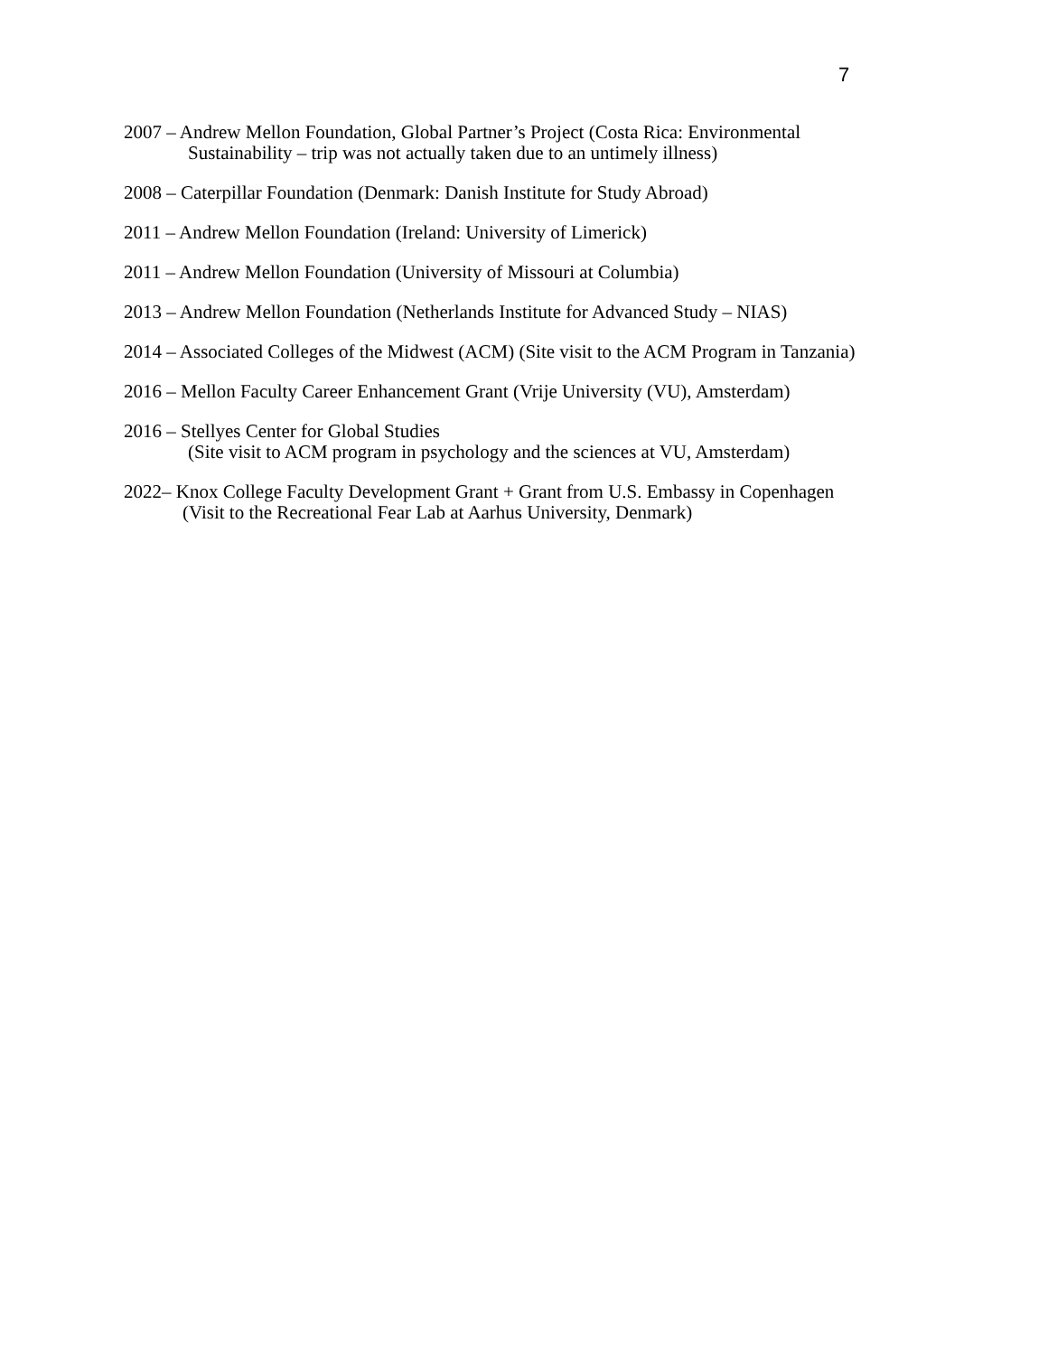7
2007 – Andrew Mellon Foundation, Global Partner’s Project (Costa Rica: Environmental
Sustainability – trip was not actually taken due to an untimely illness)
2008 – Caterpillar Foundation (Denmark: Danish Institute for Study Abroad)
2011 – Andrew Mellon Foundation (Ireland: University of Limerick)
2011 – Andrew Mellon Foundation (University of Missouri at Columbia)
2013 – Andrew Mellon Foundation (Netherlands Institute for Advanced Study – NIAS)
2014 – Associated Colleges of the Midwest (ACM) (Site visit to the ACM Program in Tanzania)
2016 – Mellon Faculty Career Enhancement Grant (Vrije University (VU), Amsterdam)
2016 – Stellyes Center for Global Studies
(Site visit to ACM program in psychology and the sciences at VU, Amsterdam)
2022– Knox College Faculty Development Grant + Grant from U.S. Embassy in Copenhagen
(Visit to the Recreational Fear Lab at Aarhus University, Denmark)